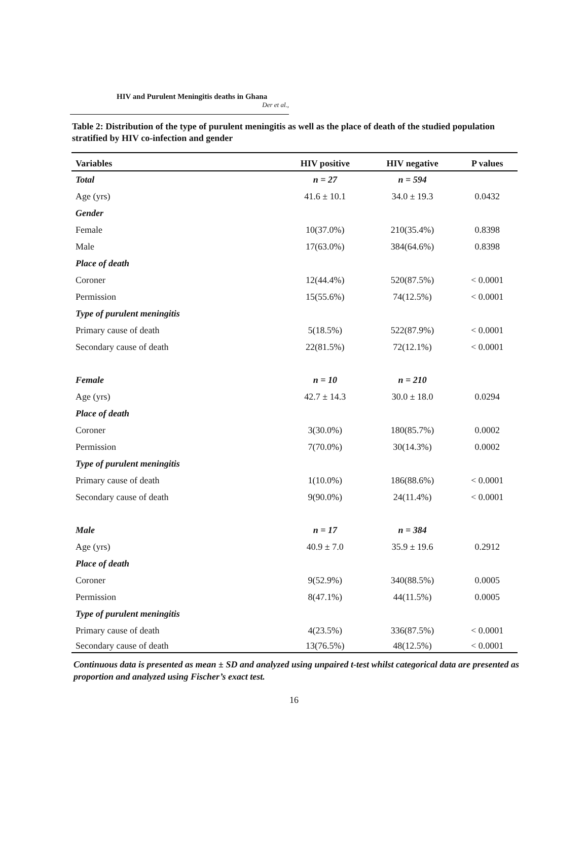HIV and Purulent Meningitis deaths in Ghana
Der et al.,
Table 2: Distribution of the type of purulent meningitis as well as the place of death of the studied population stratified by HIV co-infection and gender
| Variables | HIV positive | HIV negative | P values |
| --- | --- | --- | --- |
| Total | n = 27 | n = 594 | |
| Age (yrs) | 41.6 ± 10.1 | 34.0 ± 19.3 | 0.0432 |
| Gender | | | |
| Female | 10(37.0%) | 210(35.4%) | 0.8398 |
| Male | 17(63.0%) | 384(64.6%) | 0.8398 |
| Place of death | | | |
| Coroner | 12(44.4%) | 520(87.5%) | < 0.0001 |
| Permission | 15(55.6%) | 74(12.5%) | < 0.0001 |
| Type of purulent meningitis | | | |
| Primary cause of death | 5(18.5%) | 522(87.9%) | < 0.0001 |
| Secondary cause of death | 22(81.5%) | 72(12.1%) | < 0.0001 |
| Female | n = 10 | n = 210 | |
| Age (yrs) | 42.7 ± 14.3 | 30.0 ± 18.0 | 0.0294 |
| Place of death | | | |
| Coroner | 3(30.0%) | 180(85.7%) | 0.0002 |
| Permission | 7(70.0%) | 30(14.3%) | 0.0002 |
| Type of purulent meningitis | | | |
| Primary cause of death | 1(10.0%) | 186(88.6%) | < 0.0001 |
| Secondary cause of death | 9(90.0%) | 24(11.4%) | < 0.0001 |
| Male | n = 17 | n = 384 | |
| Age (yrs) | 40.9 ± 7.0 | 35.9 ± 19.6 | 0.2912 |
| Place of death | | | |
| Coroner | 9(52.9%) | 340(88.5%) | 0.0005 |
| Permission | 8(47.1%) | 44(11.5%) | 0.0005 |
| Type of purulent meningitis | | | |
| Primary cause of death | 4(23.5%) | 336(87.5%) | < 0.0001 |
| Secondary cause of death | 13(76.5%) | 48(12.5%) | < 0.0001 |
Continuous data is presented as mean ± SD and analyzed using unpaired t-test whilst categorical data are presented as proportion and analyzed using Fischer’s exact test.
16